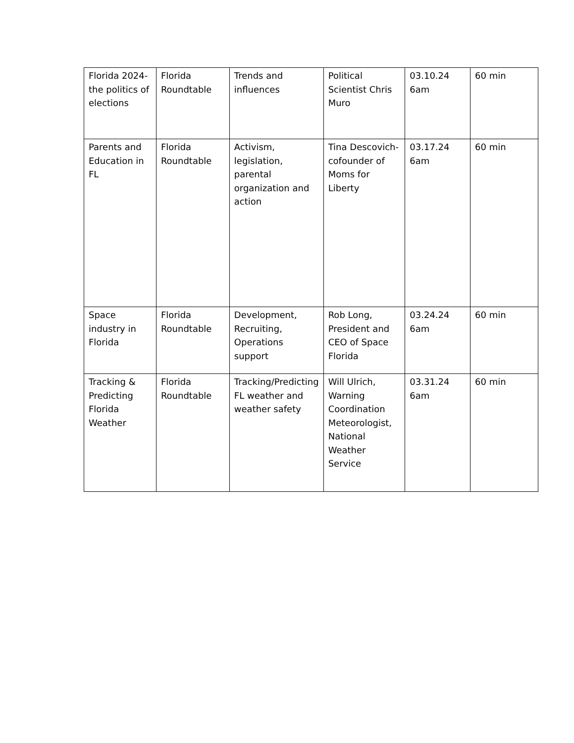| Florida 2024-the politics of elections | Florida Roundtable | Trends and influences | Political Scientist Chris Muro | 03.10.24 6am | 60 min |
| Parents and Education in FL | Florida Roundtable | Activism, legislation, parental organization and action | Tina Descovich-cofounder of Moms for Liberty | 03.17.24 6am | 60 min |
| Space industry in Florida | Florida Roundtable | Development, Recruiting, Operations support | Rob Long, President and CEO of Space Florida | 03.24.24 6am | 60 min |
| Tracking & Predicting Florida Weather | Florida Roundtable | Tracking/Predicting FL weather and weather safety | Will Ulrich, Warning Coordination Meteorologist, National Weather Service | 03.31.24 6am | 60 min |